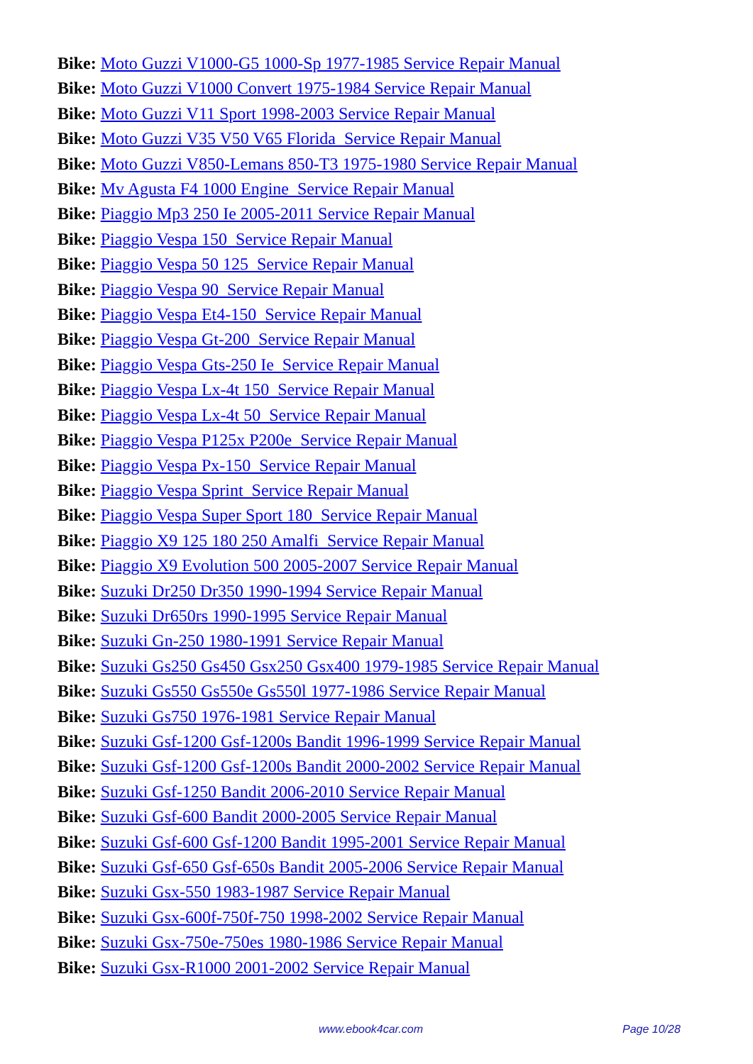Bike: Moto Guzzi V1000-G5 1000-Sp 1977-1985 Service Repair Manual
Bike: Moto Guzzi V1000 Convert 1975-1984 Service Repair Manual
Bike: Moto Guzzi V11 Sport 1998-2003 Service Repair Manual
Bike: Moto Guzzi V35 V50 V65 Florida Service Repair Manual
Bike: Moto Guzzi V850-Lemans 850-T3 1975-1980 Service Repair Manual
Bike: Mv Agusta F4 1000 Engine Service Repair Manual
Bike: Piaggio Mp3 250 Ie 2005-2011 Service Repair Manual
Bike: Piaggio Vespa 150 Service Repair Manual
Bike: Piaggio Vespa 50 125 Service Repair Manual
Bike: Piaggio Vespa 90 Service Repair Manual
Bike: Piaggio Vespa Et4-150 Service Repair Manual
Bike: Piaggio Vespa Gt-200 Service Repair Manual
Bike: Piaggio Vespa Gts-250 Ie Service Repair Manual
Bike: Piaggio Vespa Lx-4t 150 Service Repair Manual
Bike: Piaggio Vespa Lx-4t 50 Service Repair Manual
Bike: Piaggio Vespa P125x P200e Service Repair Manual
Bike: Piaggio Vespa Px-150 Service Repair Manual
Bike: Piaggio Vespa Sprint Service Repair Manual
Bike: Piaggio Vespa Super Sport 180 Service Repair Manual
Bike: Piaggio X9 125 180 250 Amalfi Service Repair Manual
Bike: Piaggio X9 Evolution 500 2005-2007 Service Repair Manual
Bike: Suzuki Dr250 Dr350 1990-1994 Service Repair Manual
Bike: Suzuki Dr650rs 1990-1995 Service Repair Manual
Bike: Suzuki Gn-250 1980-1991 Service Repair Manual
Bike: Suzuki Gs250 Gs450 Gsx250 Gsx400 1979-1985 Service Repair Manual
Bike: Suzuki Gs550 Gs550e Gs550l 1977-1986 Service Repair Manual
Bike: Suzuki Gs750 1976-1981 Service Repair Manual
Bike: Suzuki Gsf-1200 Gsf-1200s Bandit 1996-1999 Service Repair Manual
Bike: Suzuki Gsf-1200 Gsf-1200s Bandit 2000-2002 Service Repair Manual
Bike: Suzuki Gsf-1250 Bandit 2006-2010 Service Repair Manual
Bike: Suzuki Gsf-600 Bandit 2000-2005 Service Repair Manual
Bike: Suzuki Gsf-600 Gsf-1200 Bandit 1995-2001 Service Repair Manual
Bike: Suzuki Gsf-650 Gsf-650s Bandit 2005-2006 Service Repair Manual
Bike: Suzuki Gsx-550 1983-1987 Service Repair Manual
Bike: Suzuki Gsx-600f-750f-750 1998-2002 Service Repair Manual
Bike: Suzuki Gsx-750e-750es 1980-1986 Service Repair Manual
Bike: Suzuki Gsx-R1000 2001-2002 Service Repair Manual
www.ebook4car.com Page 10/28